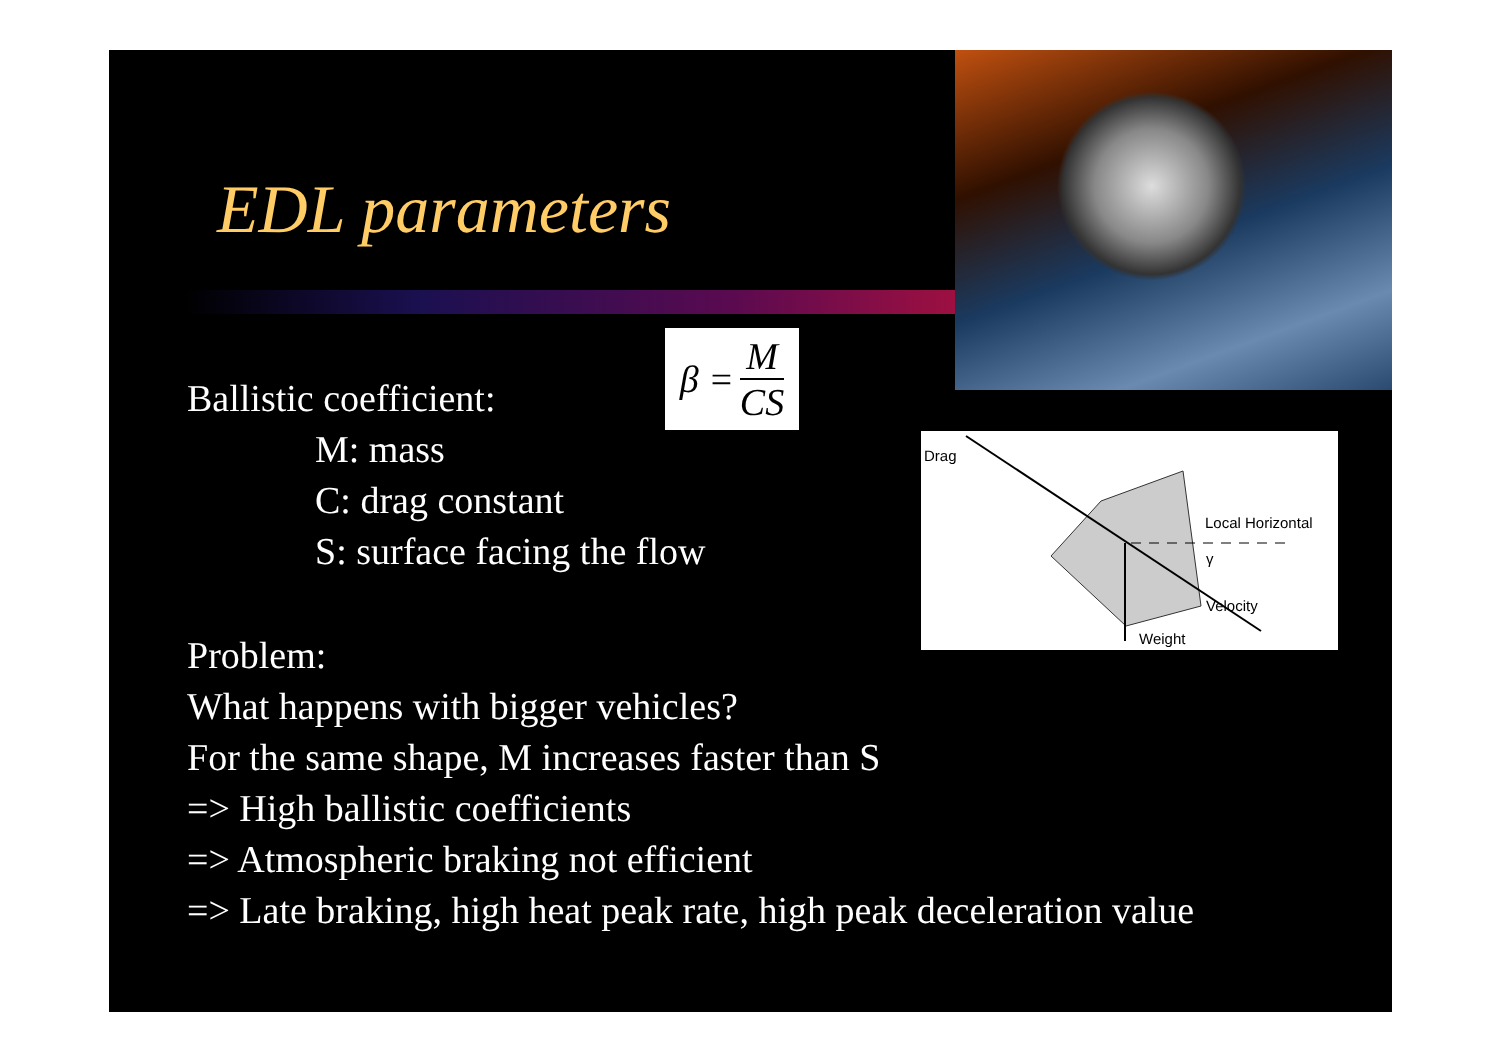EDL parameters
Ballistic coefficient:
β = M CS
M: mass
C: drag constant
S: surface facing the flow
Drag
Local Horizontal
Velocity
Weight
γ
Problem:
What happens with bigger vehicles?
For the same shape, M increases faster than S
=> High ballistic coefficients
=> Atmospheric braking not efficient
=> Late braking, high heat peak rate, high peak deceleration value